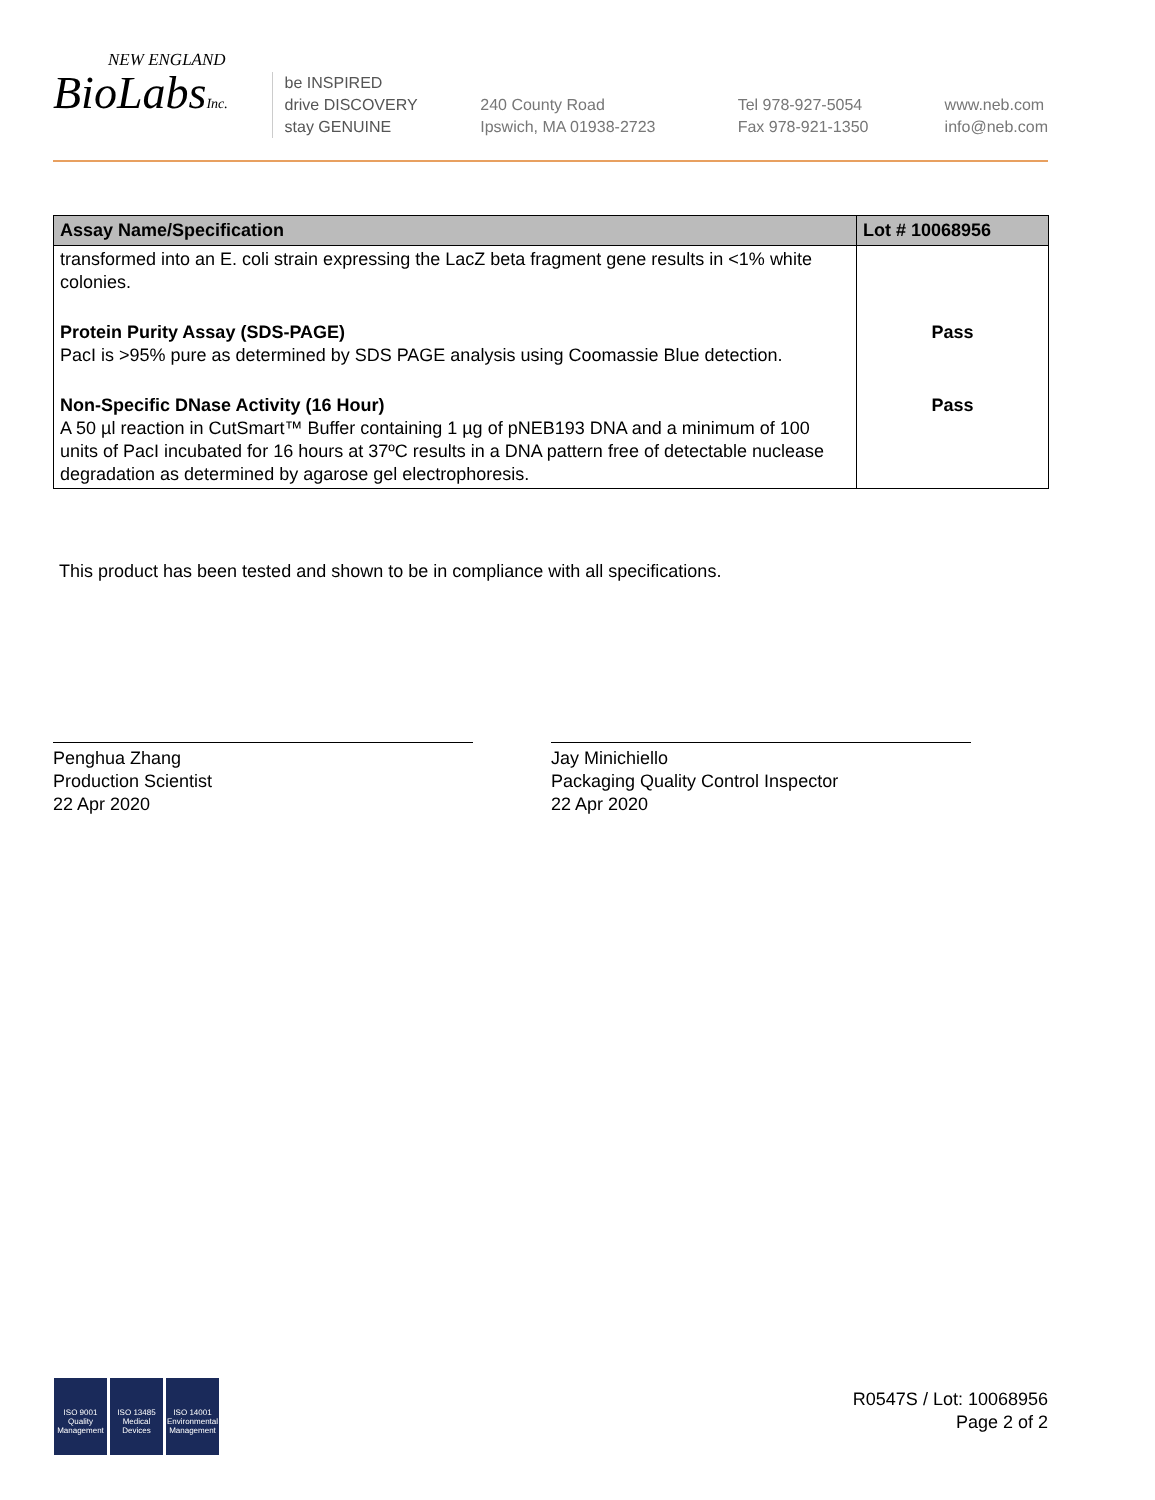NEW ENGLAND
BioLabsInc.
be INSPIRED
drive DISCOVERY
stay GENUINE
240 County Road
Ipswich, MA 01938-2723
Tel 978-927-5054
Fax 978-921-1350
www.neb.com
info@neb.com
| Assay Name/Specification | Lot # 10068956 |
| --- | --- |
| transformed into an E. coli strain expressing the LacZ beta fragment gene results in <1% white colonies. | |
| Protein Purity Assay (SDS-PAGE) PacI is >95% pure as determined by SDS PAGE analysis using Coomassie Blue detection. | Pass |
| Non-Specific DNase Activity (16 Hour) A 50 µl reaction in CutSmart™ Buffer containing 1 µg of pNEB193 DNA and a minimum of 100 units of PacI incubated for 16 hours at 37ºC results in a DNA pattern free of detectable nuclease degradation as determined by agarose gel electrophoresis. | Pass |
This product has been tested and shown to be in compliance with all specifications.
Penghua Zhang
Production Scientist
22 Apr 2020
Jay Minichiello
Packaging Quality Control Inspector
22 Apr 2020
ISO 9001
Quality Management
ISO 13485
Medical Devices
ISO 14001
Environmental Management
R0547S / Lot: 10068956
Page 2 of 2